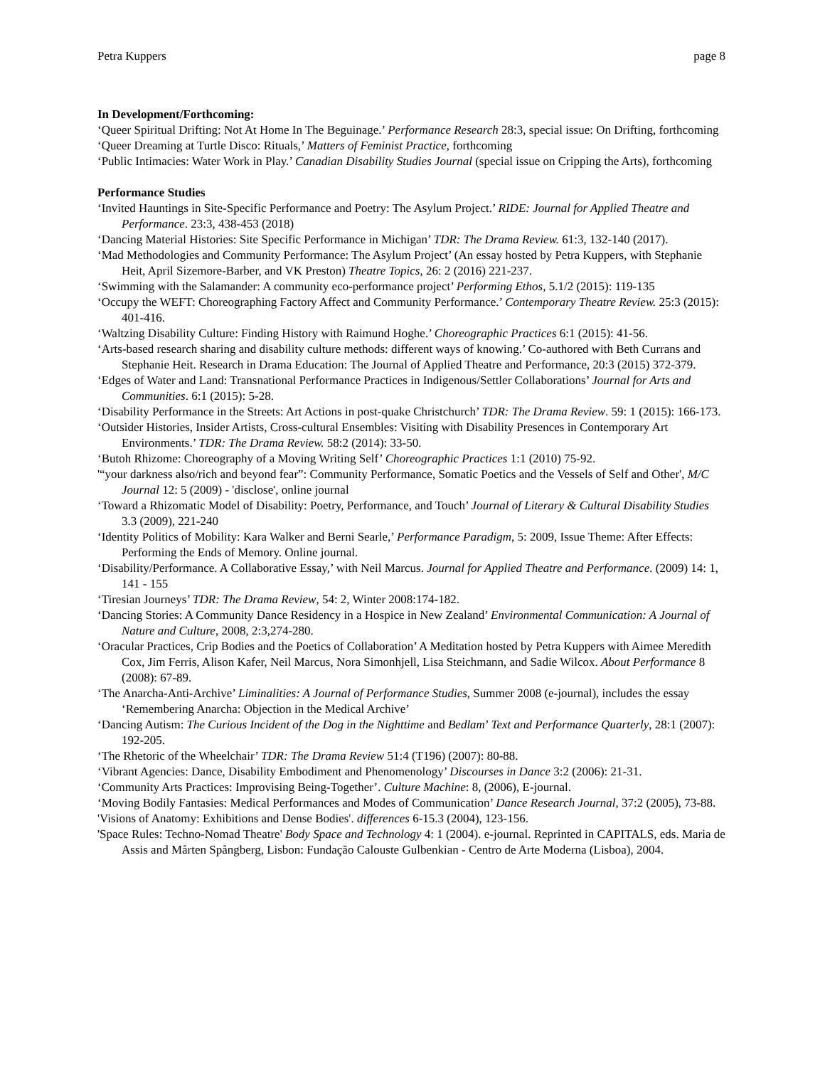Petra Kuppers page 8
In Development/Forthcoming:
‘Queer Spiritual Drifting: Not At Home In The Beguinage.’ Performance Research 28:3, special issue: On Drifting, forthcoming
‘Queer Dreaming at Turtle Disco: Rituals,’ Matters of Feminist Practice, forthcoming
‘Public Intimacies: Water Work in Play.’ Canadian Disability Studies Journal (special issue on Cripping the Arts), forthcoming
Performance Studies
‘Invited Hauntings in Site-Specific Performance and Poetry: The Asylum Project.’ RIDE: Journal for Applied Theatre and Performance. 23:3, 438-453 (2018)
‘Dancing Material Histories: Site Specific Performance in Michigan’ TDR: The Drama Review. 61:3, 132-140 (2017).
‘Mad Methodologies and Community Performance: The Asylum Project’ (An essay hosted by Petra Kuppers, with Stephanie Heit, April Sizemore-Barber, and VK Preston) Theatre Topics, 26: 2 (2016) 221-237.
‘Swimming with the Salamander: A community eco-performance project’ Performing Ethos, 5.1/2 (2015): 119-135
‘Occupy the WEFT: Choreographing Factory Affect and Community Performance.’ Contemporary Theatre Review. 25:3 (2015): 401-416.
‘Waltzing Disability Culture: Finding History with Raimund Hoghe.’ Choreographic Practices 6:1 (2015): 41-56.
‘Arts-based research sharing and disability culture methods: different ways of knowing.’ Co-authored with Beth Currans and Stephanie Heit. Research in Drama Education: The Journal of Applied Theatre and Performance, 20:3 (2015) 372-379.
‘Edges of Water and Land: Transnational Performance Practices in Indigenous/Settler Collaborations’ Journal for Arts and Communities. 6:1 (2015): 5-28.
‘Disability Performance in the Streets: Art Actions in post-quake Christchurch’ TDR: The Drama Review. 59: 1 (2015): 166-173.
‘Outsider Histories, Insider Artists, Cross-cultural Ensembles: Visiting with Disability Presences in Contemporary Art Environments.’ TDR: The Drama Review. 58:2 (2014): 33-50.
‘Butoh Rhizome: Choreography of a Moving Writing Self’ Choreographic Practices 1:1 (2010) 75-92.
'“your darkness also/rich and beyond fear”: Community Performance, Somatic Poetics and the Vessels of Self and Other', M/C Journal 12: 5 (2009) - 'disclose', online journal
‘Toward a Rhizomatic Model of Disability: Poetry, Performance, and Touch’ Journal of Literary & Cultural Disability Studies 3.3 (2009), 221‑240
‘Identity Politics of Mobility: Kara Walker and Berni Searle,’ Performance Paradigm, 5: 2009, Issue Theme: After Effects: Performing the Ends of Memory. Online journal.
‘Disability/Performance. A Collaborative Essay,’ with Neil Marcus. Journal for Applied Theatre and Performance. (2009) 14: 1, 141 - 155
‘Tiresian Journeys’ TDR: The Drama Review, 54: 2, Winter 2008:174-182.
‘Dancing Stories: A Community Dance Residency in a Hospice in New Zealand’ Environmental Communication: A Journal of Nature and Culture, 2008, 2:3,274-280.
‘Oracular Practices, Crip Bodies and the Poetics of Collaboration’ A Meditation hosted by Petra Kuppers with Aimee Meredith Cox, Jim Ferris, Alison Kafer, Neil Marcus, Nora Simonhjell, Lisa Steichmann, and Sadie Wilcox. About Performance 8 (2008): 67-89.
‘The Anarcha-Anti-Archive’ Liminalities: A Journal of Performance Studies, Summer 2008 (e-journal), includes the essay ‘Remembering Anarcha: Objection in the Medical Archive’
‘Dancing Autism: The Curious Incident of the Dog in the Nighttime and Bedlam’ Text and Performance Quarterly, 28:1 (2007): 192-205.
‘The Rhetoric of the Wheelchair’ TDR: The Drama Review 51:4 (T196) (2007): 80-88.
‘Vibrant Agencies: Dance, Disability Embodiment and Phenomenology’ Discourses in Dance 3:2 (2006): 21-31.
‘Community Arts Practices: Improvising Being-Together’. Culture Machine: 8, (2006), E-journal.
‘Moving Bodily Fantasies: Medical Performances and Modes of Communication’ Dance Research Journal, 37:2 (2005), 73-88.
'Visions of Anatomy: Exhibitions and Dense Bodies'. differences 6-15.3 (2004), 123-156.
'Space Rules: Techno-Nomad Theatre' Body Space and Technology 4: 1 (2004). e-journal. Reprinted in CAPITALS, eds. Maria de Assis and Mårten Spångberg, Lisbon: Fundação Calouste Gulbenkian - Centro de Arte Moderna (Lisboa), 2004.